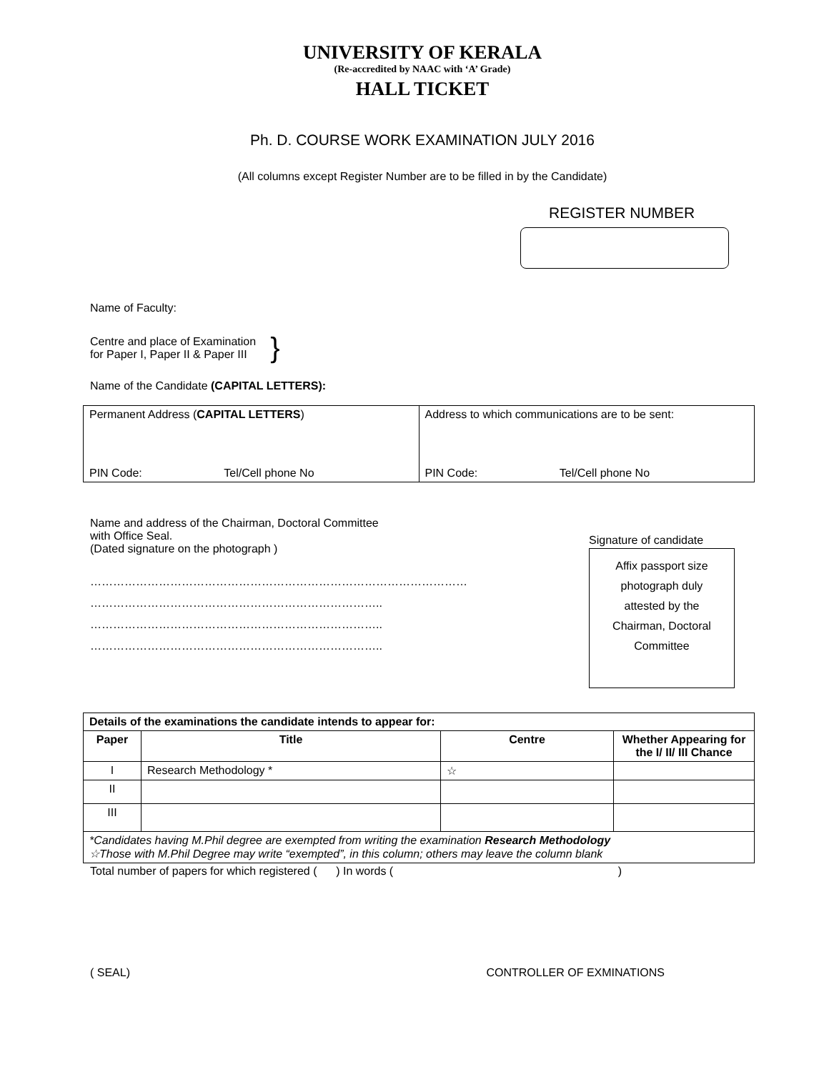UNIVERSITY OF KERALA
(Re-accredited by NAAC with ‘A’ Grade)
HALL TICKET
Ph. D. COURSE WORK EXAMINATION JULY 2016
(All columns except Register Number are to be filled in by the Candidate)
REGISTER NUMBER
Name of Faculty:
Centre and place of Examination
for Paper I, Paper II & Paper III
}
Name of the Candidate (CAPITAL LETTERS):
| Permanent Address ( CAPITAL LETTERS ) PIN Code: Tel/Cell phone No | Address to which communications are to be sent: PIN Code: Tel/Cell phone No |
Name and address of the Chairman, Doctoral Committee
with Office Seal.
(Dated signature on the photograph )
………………………………………………………………………………………
…………………………………………………………………..
…………………………………………………………………..
…………………………………………………………………..
Signature of candidate
Affix passport size
photograph duly
attested by the
Chairman, Doctoral
Committee
| Details of the examinations the candidate intends to appear for: | | | |
| --- | --- | --- | --- |
| Paper | Title | Centre | Whether Appearing for the I/ II/ III Chance |
| I | Research Methodology * | ☆ | |
| II | | | |
| III | | | |
| *Candidates having M.Phil degree are exempted from writing the examination Research Methodology ☆Those with M.Phil Degree may write “exempted”, in this column; others may leave the column blank | | | |
Total number of papers for which registered ( ) In words ( )
( SEAL) CONTROLLER OF EXMINATIONS